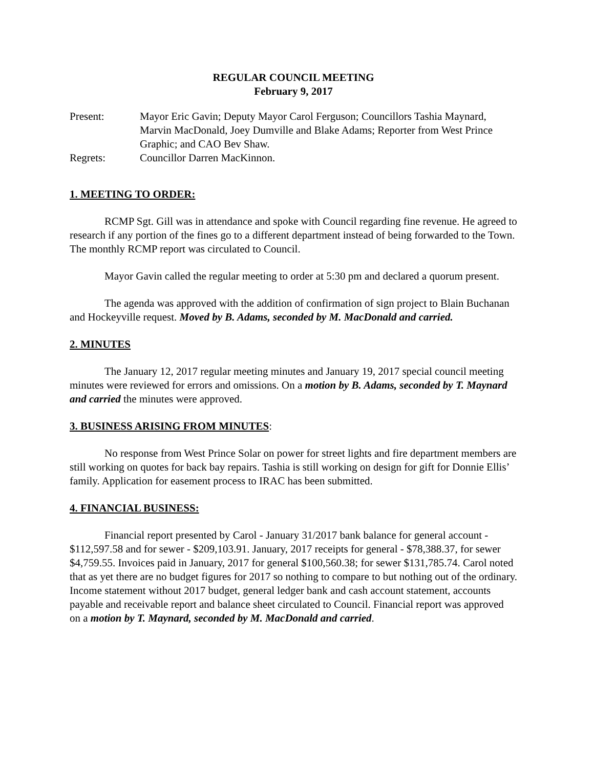REGULAR COUNCIL MEETING
February 9, 2017
Present: Mayor Eric Gavin; Deputy Mayor Carol Ferguson; Councillors Tashia Maynard, Marvin MacDonald, Joey Dumville and Blake Adams; Reporter from West Prince Graphic; and CAO Bev Shaw.
Regrets: Councillor Darren MacKinnon.
1. MEETING TO ORDER:
RCMP Sgt. Gill was in attendance and spoke with Council regarding fine revenue. He agreed to research if any portion of the fines go to a different department instead of being forwarded to the Town. The monthly RCMP report was circulated to Council.
Mayor Gavin called the regular meeting to order at 5:30 pm and declared a quorum present.
The agenda was approved with the addition of confirmation of sign project to Blain Buchanan and Hockeyville request. Moved by B. Adams, seconded by M. MacDonald and carried.
2. MINUTES
The January 12, 2017 regular meeting minutes and January 19, 2017 special council meeting minutes were reviewed for errors and omissions. On a motion by B. Adams, seconded by T. Maynard and carried the minutes were approved.
3. BUSINESS ARISING FROM MINUTES
:
No response from West Prince Solar on power for street lights and fire department members are still working on quotes for back bay repairs. Tashia is still working on design for gift for Donnie Ellis’ family. Application for easement process to IRAC has been submitted.
4. FINANCIAL BUSINESS:
Financial report presented by Carol - January 31/2017 bank balance for general account - $112,597.58 and for sewer - $209,103.91. January, 2017 receipts for general - $78,388.37, for sewer $4,759.55. Invoices paid in January, 2017 for general $100,560.38; for sewer $131,785.74. Carol noted that as yet there are no budget figures for 2017 so nothing to compare to but nothing out of the ordinary. Income statement without 2017 budget, general ledger bank and cash account statement, accounts payable and receivable report and balance sheet circulated to Council. Financial report was approved on a motion by T. Maynard, seconded by M. MacDonald and carried.